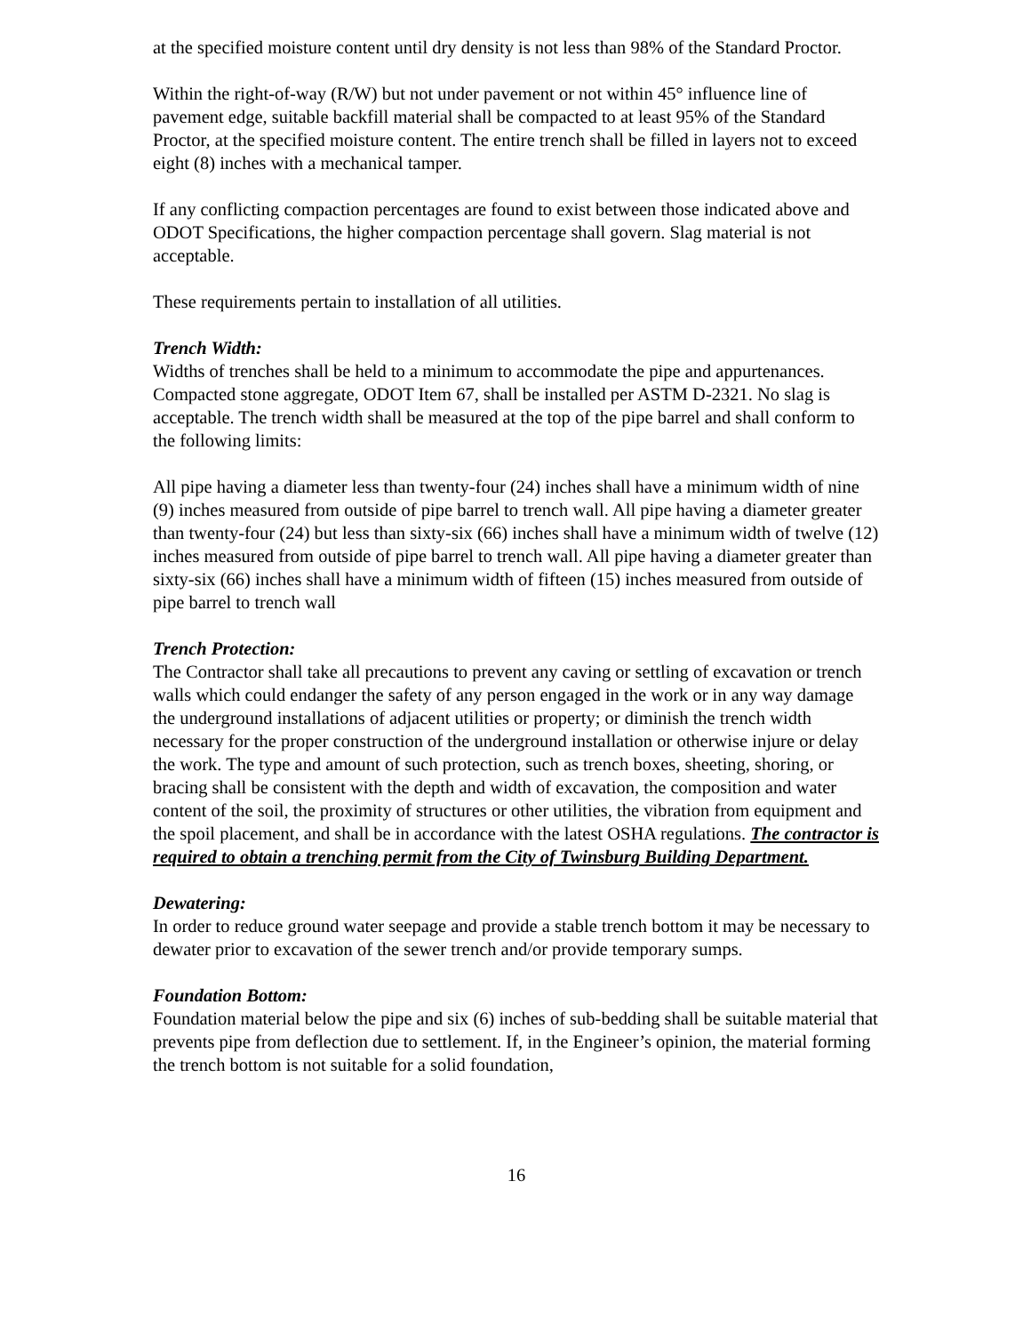at the specified moisture content until dry density is not less than 98% of the Standard Proctor.
Within the right-of-way (R/W) but not under pavement or not within 45° influence line of pavement edge, suitable backfill material shall be compacted to at least 95% of the Standard Proctor, at the specified moisture content. The entire trench shall be filled in layers not to exceed eight (8) inches with a mechanical tamper.
If any conflicting compaction percentages are found to exist between those indicated above and ODOT Specifications, the higher compaction percentage shall govern. Slag material is not acceptable.
These requirements pertain to installation of all utilities.
Trench Width:
Widths of trenches shall be held to a minimum to accommodate the pipe and appurtenances. Compacted stone aggregate, ODOT Item 67, shall be installed per ASTM D-2321. No slag is acceptable. The trench width shall be measured at the top of the pipe barrel and shall conform to the following limits:
All pipe having a diameter less than twenty-four (24) inches shall have a minimum width of nine (9) inches measured from outside of pipe barrel to trench wall. All pipe having a diameter greater than twenty-four (24) but less than sixty-six (66) inches shall have a minimum width of twelve (12) inches measured from outside of pipe barrel to trench wall. All pipe having a diameter greater than sixty-six (66) inches shall have a minimum width of fifteen (15) inches measured from outside of pipe barrel to trench wall
Trench Protection:
The Contractor shall take all precautions to prevent any caving or settling of excavation or trench walls which could endanger the safety of any person engaged in the work or in any way damage the underground installations of adjacent utilities or property; or diminish the trench width necessary for the proper construction of the underground installation or otherwise injure or delay the work. The type and amount of such protection, such as trench boxes, sheeting, shoring, or bracing shall be consistent with the depth and width of excavation, the composition and water content of the soil, the proximity of structures or other utilities, the vibration from equipment and the spoil placement, and shall be in accordance with the latest OSHA regulations. The contractor is required to obtain a trenching permit from the City of Twinsburg Building Department.
Dewatering:
In order to reduce ground water seepage and provide a stable trench bottom it may be necessary to dewater prior to excavation of the sewer trench and/or provide temporary sumps.
Foundation Bottom:
Foundation material below the pipe and six (6) inches of sub-bedding shall be suitable material that prevents pipe from deflection due to settlement. If, in the Engineer’s opinion, the material forming the trench bottom is not suitable for a solid foundation,
16